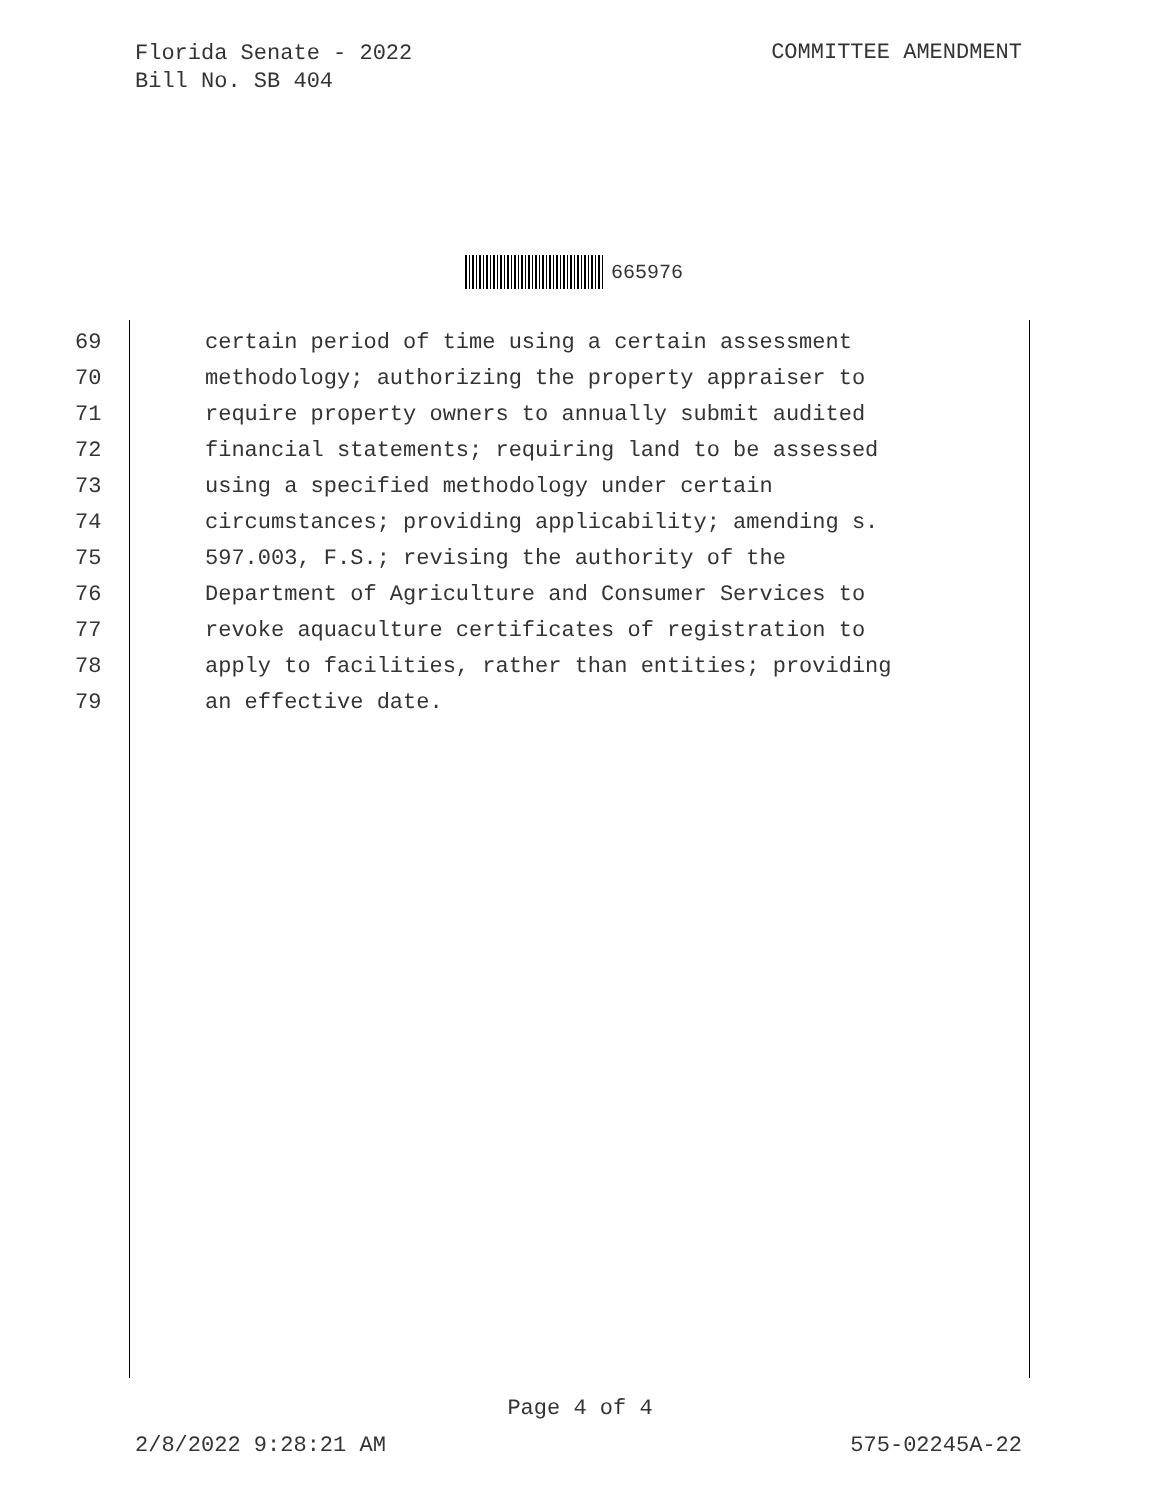Florida Senate - 2022
Bill No. SB 404
COMMITTEE AMENDMENT
665976
69 certain period of time using a certain assessment
70 methodology; authorizing the property appraiser to
71 require property owners to annually submit audited
72 financial statements; requiring land to be assessed
73 using a specified methodology under certain
74 circumstances; providing applicability; amending s.
75 597.003, F.S.; revising the authority of the
76 Department of Agriculture and Consumer Services to
77 revoke aquaculture certificates of registration to
78 apply to facilities, rather than entities; providing
79 an effective date.
Page 4 of 4
2/8/2022 9:28:21 AM 575-02245A-22